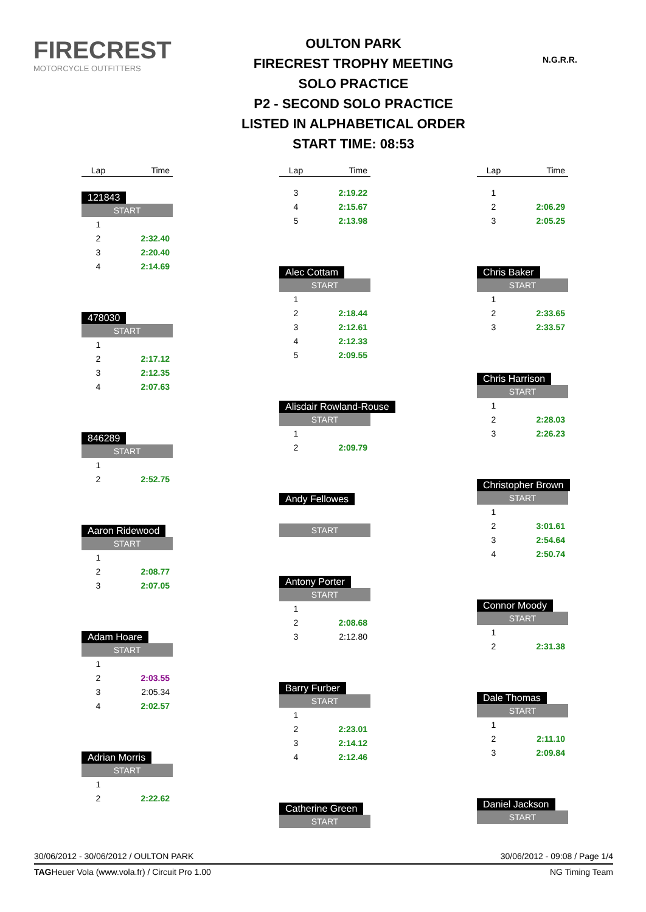FIRECREST
MOTORCYCLE OUTFITTERS
OULTON PARK
FIRECREST TROPHY MEETING
SOLO PRACTICE
P2 - SECOND SOLO PRACTICE
LISTED IN ALPHABETICAL ORDER
START TIME: 08:53
N.G.R.R.
| Lap | Time |
| --- | --- |
121843
| START | |
| 1 | |
| 2 | 2:32.40 |
| 3 | 2:20.40 |
| 4 | 2:14.69 |
478030
| START | |
| 1 | |
| 2 | 2:17.12 |
| 3 | 2:12.35 |
| 4 | 2:07.63 |
846289
| START | |
| 1 | |
| 2 | 2:52.75 |
Aaron Ridewood
| START | |
| 1 | |
| 2 | 2:08.77 |
| 3 | 2:07.05 |
Adam Hoare
| START | |
| 1 | |
| 2 | 2:03.55 |
| 3 | 2:05.34 |
| 4 | 2:02.57 |
Adrian Morris
| START | |
| 1 | |
| 2 | 2:22.62 |
| Lap | Time |
| --- | --- |
| 3 | 2:19.22 |
| 4 | 2:15.67 |
| 5 | 2:13.98 |
Alec Cottam
| START | |
| 1 | |
| 2 | 2:18.44 |
| 3 | 2:12.61 |
| 4 | 2:12.33 |
| 5 | 2:09.55 |
Alisdair Rowland-Rouse
| START | |
| 1 | |
| 2 | 2:09.79 |
Andy Fellowes
| START |
Antony Porter
| START | |
| 1 | |
| 2 | 2:08.68 |
| 3 | 2:12.80 |
Barry Furber
| START | |
| 1 | |
| 2 | 2:23.01 |
| 3 | 2:14.12 |
| 4 | 2:12.46 |
Catherine Green
| START |
| Lap | Time |
| --- | --- |
| 1 | |
| 2 | 2:06.29 |
| 3 | 2:05.25 |
Chris Baker
| START | |
| 1 | |
| 2 | 2:33.65 |
| 3 | 2:33.57 |
Chris Harrison
| START | |
| 1 | |
| 2 | 2:28.03 |
| 3 | 2:26.23 |
Christopher Brown
| START | |
| 1 | |
| 2 | 3:01.61 |
| 3 | 2:54.64 |
| 4 | 2:50.74 |
Connor Moody
| START | |
| 1 | |
| 2 | 2:31.38 |
Dale Thomas
| START | |
| 1 | |
| 2 | 2:11.10 |
| 3 | 2:09.84 |
Daniel Jackson
| START |
30/06/2012 - 30/06/2012 / OULTON PARK 30/06/2012 - 09:08 / Page 1/4
TAGHeuer Vola (www.vola.fr) / Circuit Pro 1.00 NG Timing Team